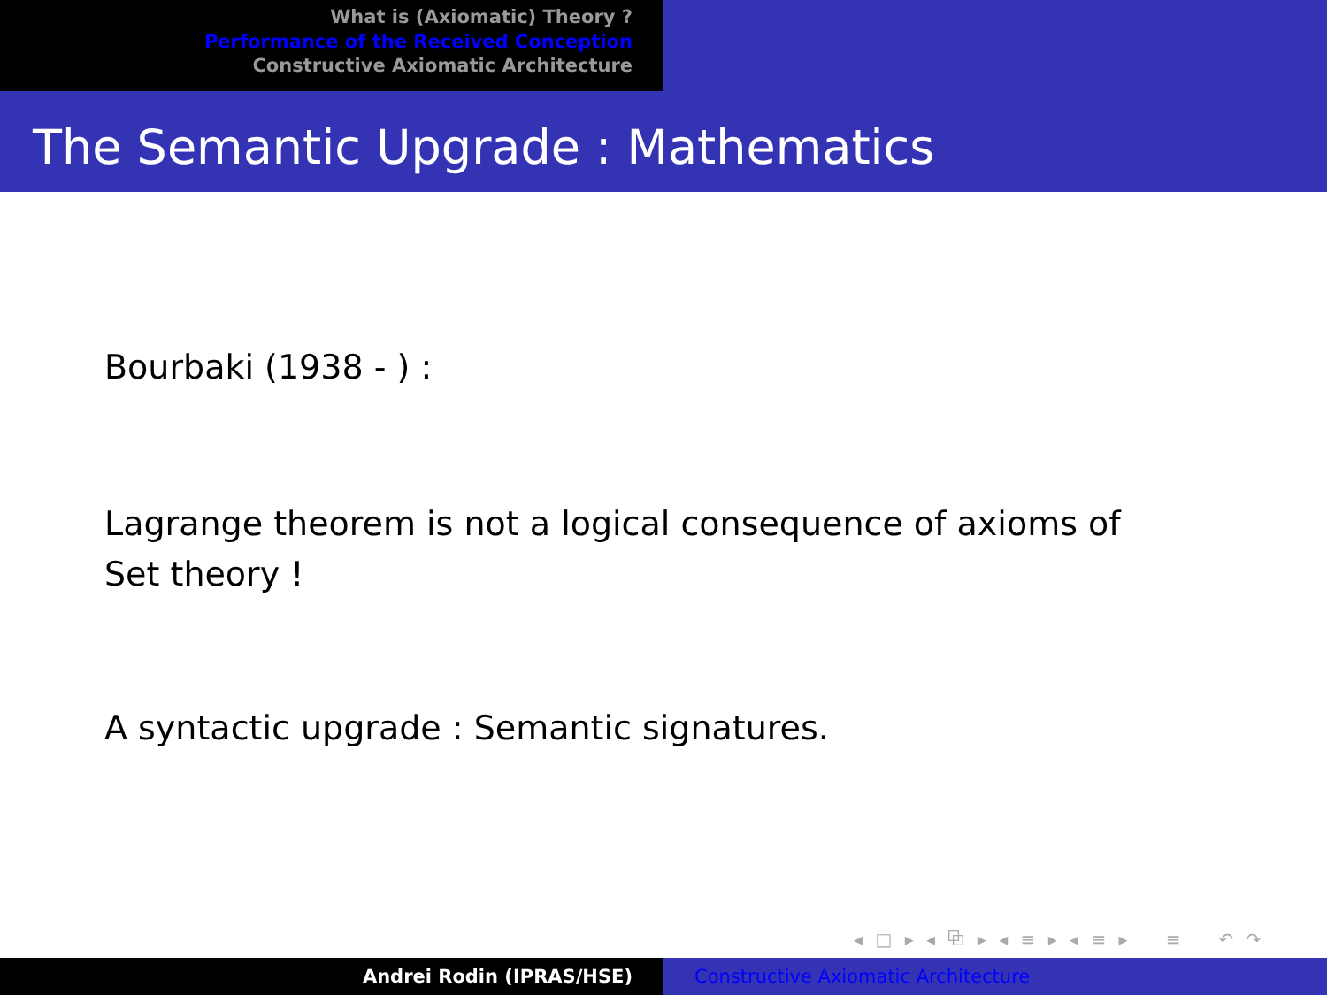What is (Axiomatic) Theory ?
Performance of the Received Conception
Constructive Axiomatic Architecture
The Semantic Upgrade : Mathematics
Bourbaki (1938 - ) :
Lagrange theorem is not a logical consequence of axioms of Set theory !
A syntactic upgrade : Semantic signatures.
◂ □ ▸ ◂ ⧉ ▸ ◂ ≡ ▸ ◂ ≡ ▸ ≡ ↶ ↷
Andrei Rodin (IPRAS/HSE) Constructive Axiomatic Architecture